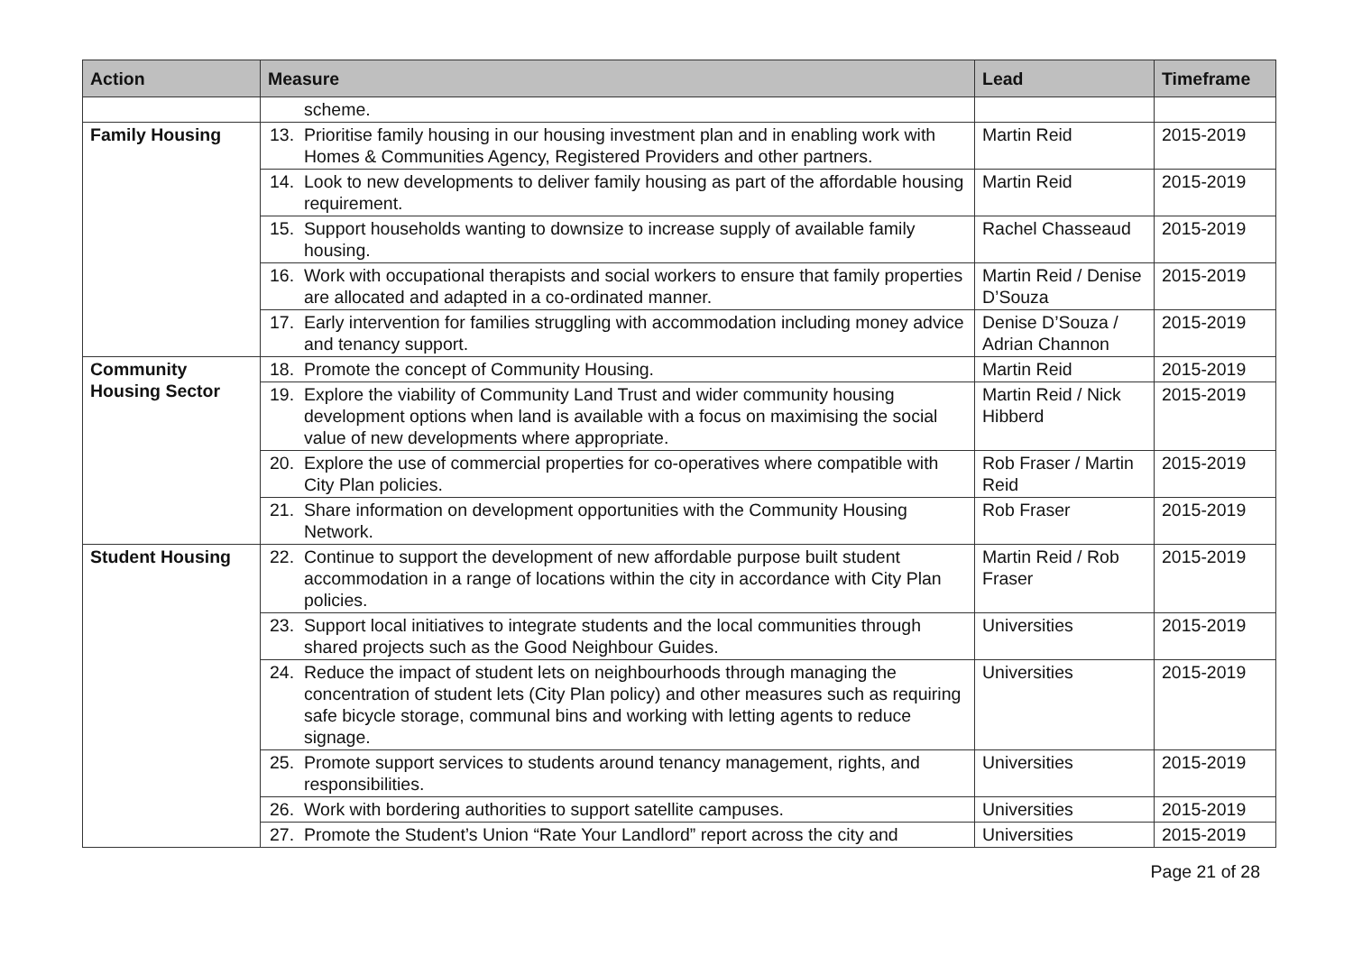| Action | Measure | Lead | Timeframe |
| --- | --- | --- | --- |
| | scheme. | | |
| Family Housing | 13. Prioritise family housing in our housing investment plan and in enabling work with Homes & Communities Agency, Registered Providers and other partners. | Martin Reid | 2015-2019 |
| | 14. Look to new developments to deliver family housing as part of the affordable housing requirement. | Martin Reid | 2015-2019 |
| | 15. Support households wanting to downsize to increase supply of available family housing. | Rachel Chasseaud | 2015-2019 |
| | 16. Work with occupational therapists and social workers to ensure that family properties are allocated and adapted in a co-ordinated manner. | Martin Reid / Denise D’Souza | 2015-2019 |
| | 17. Early intervention for families struggling with accommodation including money advice and tenancy support. | Denise D’Souza / Adrian Channon | 2015-2019 |
| Community Housing Sector | 18. Promote the concept of Community Housing. | Martin Reid | 2015-2019 |
| | 19. Explore the viability of Community Land Trust and wider community housing development options when land is available with a focus on maximising the social value of new developments where appropriate. | Martin Reid / Nick Hibberd | 2015-2019 |
| | 20. Explore the use of commercial properties for co-operatives where compatible with City Plan policies. | Rob Fraser / Martin Reid | 2015-2019 |
| | 21. Share information on development opportunities with the Community Housing Network. | Rob Fraser | 2015-2019 |
| Student Housing | 22. Continue to support the development of new affordable purpose built student accommodation in a range of locations within the city in accordance with City Plan policies. | Martin Reid / Rob Fraser | 2015-2019 |
| | 23. Support local initiatives to integrate students and the local communities through shared projects such as the Good Neighbour Guides. | Universities | 2015-2019 |
| | 24. Reduce the impact of student lets on neighbourhoods through managing the concentration of student lets (City Plan policy) and other measures such as requiring safe bicycle storage, communal bins and working with letting agents to reduce signage. | Universities | 2015-2019 |
| | 25. Promote support services to students around tenancy management, rights, and responsibilities. | Universities | 2015-2019 |
| | 26. Work with bordering authorities to support satellite campuses. | Universities | 2015-2019 |
| | 27. Promote the Student’s Union “Rate Your Landlord” report across the city and | Universities | 2015-2019 |
Page 21 of 28